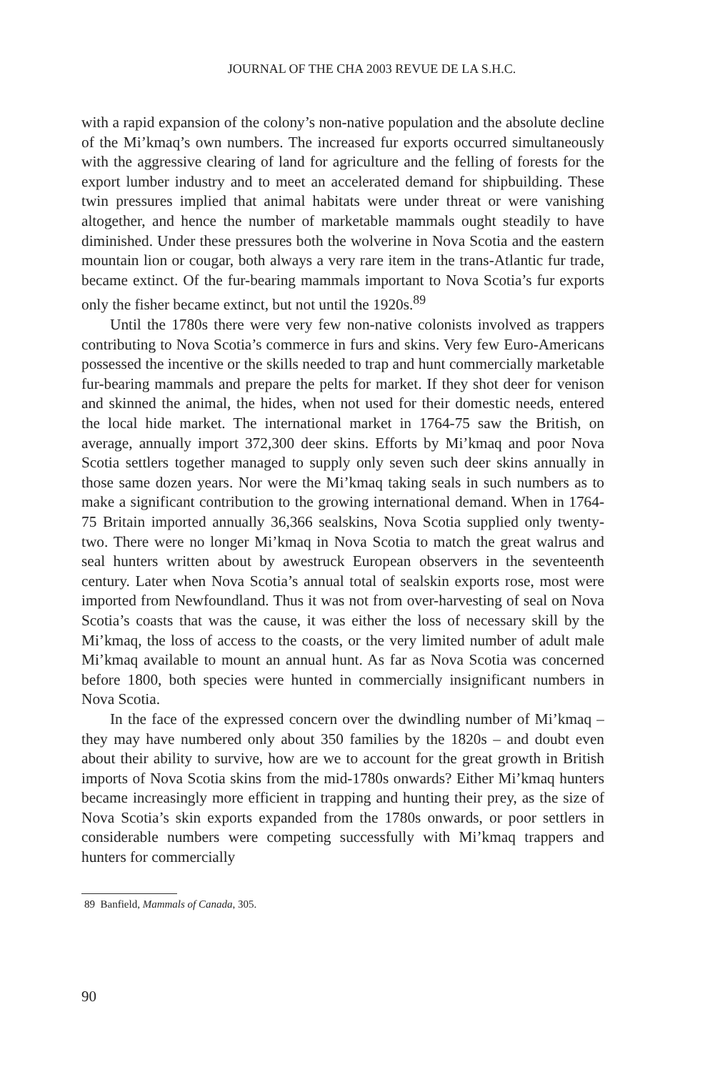JOURNAL OF THE CHA 2003 REVUE DE LA S.H.C.
with a rapid expansion of the colony’s non-native population and the absolute decline of the Mi’kmaq’s own numbers. The increased fur exports occurred simultaneously with the aggressive clearing of land for agriculture and the felling of forests for the export lumber industry and to meet an accelerated demand for shipbuilding. These twin pressures implied that animal habitats were under threat or were vanishing altogether, and hence the number of marketable mammals ought steadily to have diminished. Under these pressures both the wolverine in Nova Scotia and the eastern mountain lion or cougar, both always a very rare item in the trans-Atlantic fur trade, became extinct. Of the fur-bearing mammals important to Nova Scotia’s fur exports only the fisher became extinct, but not until the 1920s.<sup>89</sup>
Until the 1780s there were very few non-native colonists involved as trappers contributing to Nova Scotia’s commerce in furs and skins. Very few Euro-Americans possessed the incentive or the skills needed to trap and hunt commercially marketable fur-bearing mammals and prepare the pelts for market. If they shot deer for venison and skinned the animal, the hides, when not used for their domestic needs, entered the local hide market. The international market in 1764-75 saw the British, on average, annually import 372,300 deer skins. Efforts by Mi’kmaq and poor Nova Scotia settlers together managed to supply only seven such deer skins annually in those same dozen years. Nor were the Mi’kmaq taking seals in such numbers as to make a significant contribution to the growing international demand. When in 1764-75 Britain imported annually 36,366 sealskins, Nova Scotia supplied only twenty-two. There were no longer Mi’kmaq in Nova Scotia to match the great walrus and seal hunters written about by awestruck European observers in the seventeenth century. Later when Nova Scotia’s annual total of sealskin exports rose, most were imported from Newfoundland. Thus it was not from over-harvesting of seal on Nova Scotia’s coasts that was the cause, it was either the loss of necessary skill by the Mi’kmaq, the loss of access to the coasts, or the very limited number of adult male Mi’kmaq available to mount an annual hunt. As far as Nova Scotia was concerned before 1800, both species were hunted in commercially insignificant numbers in Nova Scotia.
In the face of the expressed concern over the dwindling number of Mi’kmaq – they may have numbered only about 350 families by the 1820s – and doubt even about their ability to survive, how are we to account for the great growth in British imports of Nova Scotia skins from the mid-1780s onwards? Either Mi’kmaq hunters became increasingly more efficient in trapping and hunting their prey, as the size of Nova Scotia’s skin exports expanded from the 1780s onwards, or poor settlers in considerable numbers were competing successfully with Mi’kmaq trappers and hunters for commercially
89 Banfield, Mammals of Canada, 305.
90